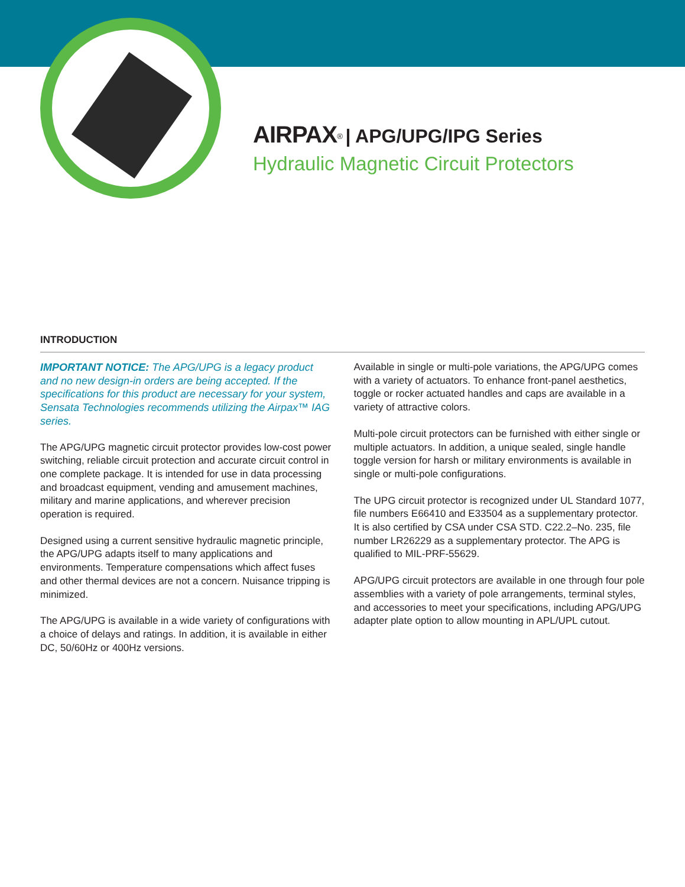AIRPAX<sup>®</sup> | APG/UPG/IPG Series
Hydraulic Magnetic Circuit Protectors
INTRODUCTION
IMPORTANT NOTICE: The APG/UPG is a legacy product and no new design-in orders are being accepted. If the specifications for this product are necessary for your system, Sensata Technologies recommends utilizing the Airpax™ IAG series.
The APG/UPG magnetic circuit protector provides low-cost power switching, reliable circuit protection and accurate circuit control in one complete package. It is intended for use in data processing and broadcast equipment, vending and amusement machines, military and marine applications, and wherever precision operation is required.
Designed using a current sensitive hydraulic magnetic principle, the APG/UPG adapts itself to many applications and environments. Temperature compensations which affect fuses and other thermal devices are not a concern. Nuisance tripping is minimized.
The APG/UPG is available in a wide variety of configurations with a choice of delays and ratings. In addition, it is available in either DC, 50/60Hz or 400Hz versions.
Available in single or multi-pole variations, the APG/UPG comes with a variety of actuators. To enhance front-panel aesthetics, toggle or rocker actuated handles and caps are available in a variety of attractive colors.
Multi-pole circuit protectors can be furnished with either single or multiple actuators. In addition, a unique sealed, single handle toggle version for harsh or military environments is available in single or multi-pole configurations.
The UPG circuit protector is recognized under UL Standard 1077, file numbers E66410 and E33504 as a supplementary protector. It is also certified by CSA under CSA STD. C22.2–No. 235, file number LR26229 as a supplementary protector. The APG is qualified to MIL-PRF-55629.
APG/UPG circuit protectors are available in one through four pole assemblies with a variety of pole arrangements, terminal styles, and accessories to meet your specifications, including APG/UPG adapter plate option to allow mounting in APL/UPL cutout.